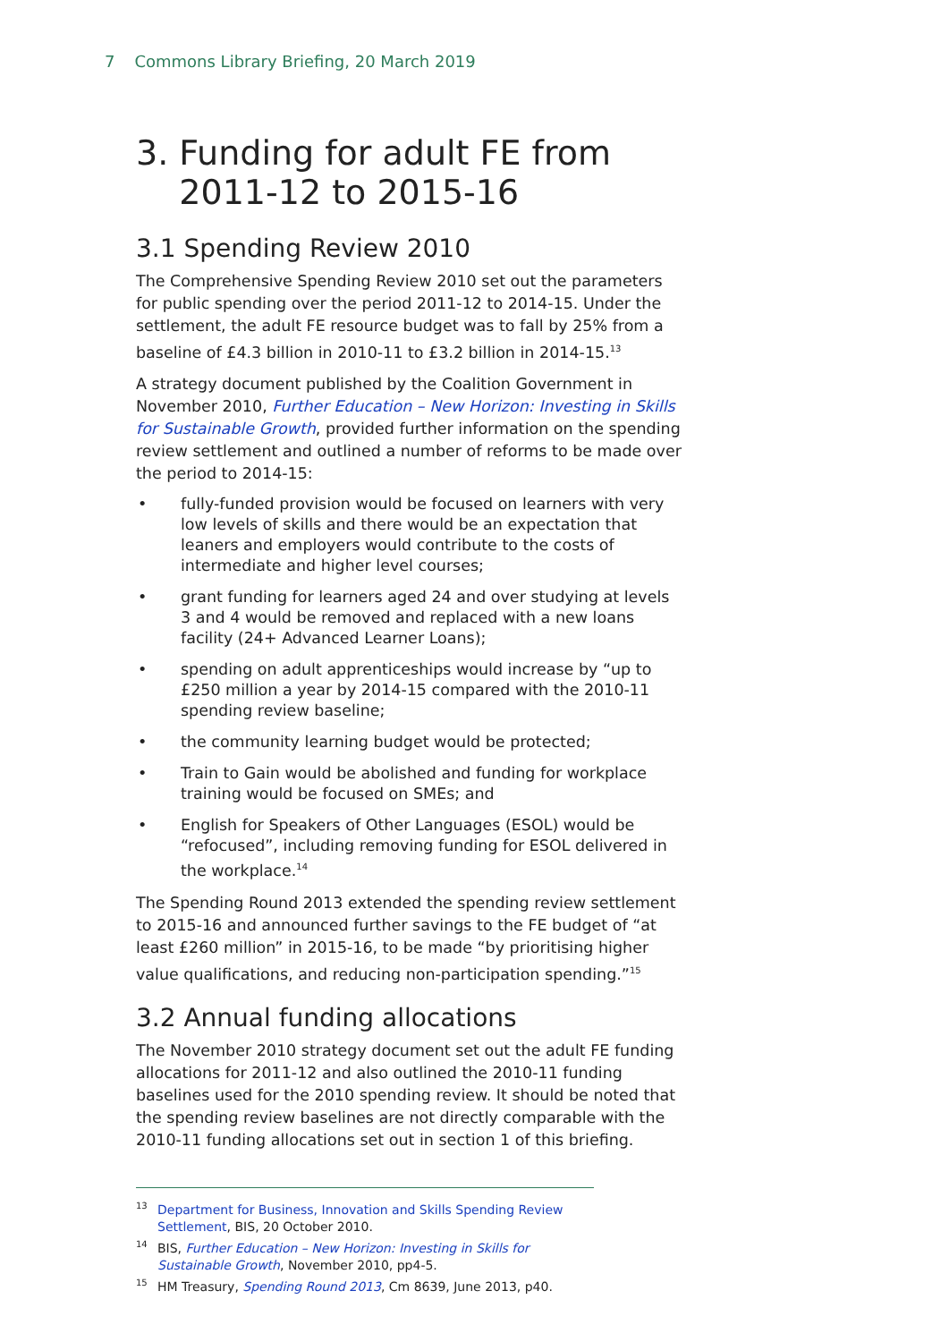7 Commons Library Briefing, 20 March 2019
3. Funding for adult FE from
2011-12 to 2015-16
3.1 Spending Review 2010
The Comprehensive Spending Review 2010 set out the parameters for public spending over the period 2011-12 to 2014-15. Under the settlement, the adult FE resource budget was to fall by 25% from a baseline of £4.3 billion in 2010-11 to £3.2 billion in 2014-15.<sup>13</sup>
A strategy document published by the Coalition Government in November 2010, Further Education – New Horizon: Investing in Skills for Sustainable Growth, provided further information on the spending review settlement and outlined a number of reforms to be made over the period to 2014-15:
• fully-funded provision would be focused on learners with very low levels of skills and there would be an expectation that leaners and employers would contribute to the costs of intermediate and higher level courses;
• grant funding for learners aged 24 and over studying at levels 3 and 4 would be removed and replaced with a new loans facility (24+ Advanced Learner Loans);
• spending on adult apprenticeships would increase by “up to £250 million a year by 2014-15 compared with the 2010-11 spending review baseline;
• the community learning budget would be protected;
• Train to Gain would be abolished and funding for workplace training would be focused on SMEs; and
• English for Speakers of Other Languages (ESOL) would be “refocused”, including removing funding for ESOL delivered in the workplace.<sup>14</sup>
The Spending Round 2013 extended the spending review settlement to 2015-16 and announced further savings to the FE budget of “at least £260 million” in 2015-16, to be made “by prioritising higher value qualifications, and reducing non-participation spending.”<sup>15</sup>
3.2 Annual funding allocations
The November 2010 strategy document set out the adult FE funding allocations for 2011-12 and also outlined the 2010-11 funding baselines used for the 2010 spending review. It should be noted that the spending review baselines are not directly comparable with the 2010-11 funding allocations set out in section 1 of this briefing.
<sup>13</sup> Department for Business, Innovation and Skills Spending Review Settlement, BIS, 20 October 2010.
<sup>14</sup>BIS, Further Education – New Horizon: Investing in Skills for Sustainable Growth, November 2010, pp4-5.
<sup>15</sup>HM Treasury, Spending Round 2013, Cm 8639, June 2013, p40.